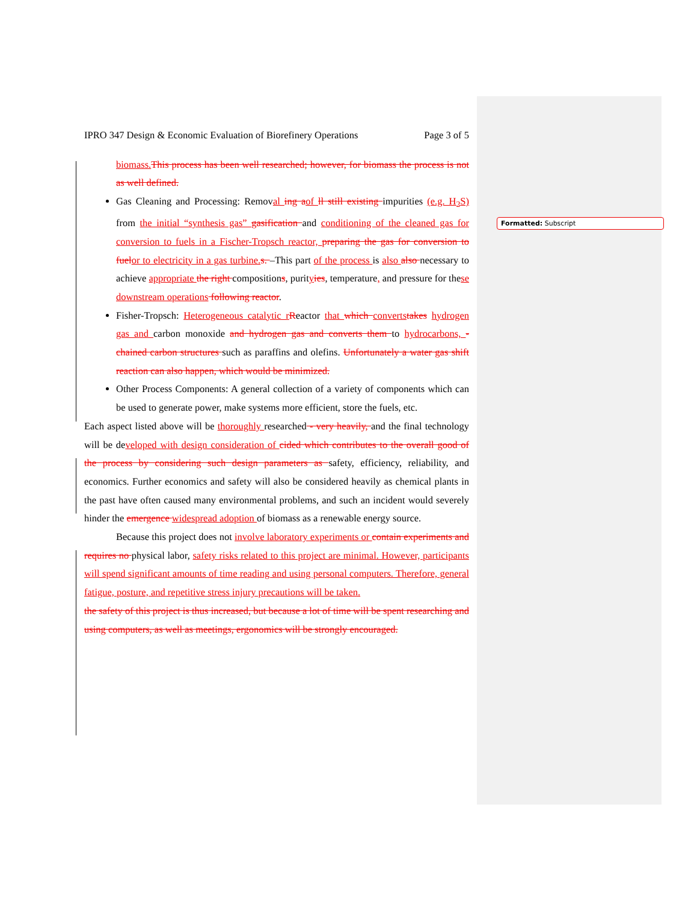IPRO 347 Design & Economic Evaluation of Biorefinery Operations Page 3 of 5
biomass.This process has been well researched; however, for biomass the process is not as well defined.
Gas Cleaning and Processing: Removal ing aof ll still existing impurities (e.g. H<sub>2</sub>S) from the initial “synthesis gas” gasification and conditioning of the cleaned gas for conversion to fuels in a Fischer-Tropsch reactor, preparing the gas for conversion to fuelor to electricity in a gas turbine.s. –This part of the process is also also necessary to achieve appropriate the right compositions, purityies, temperature, and pressure for these downstream operations following reactor.
Fisher-Tropsch: Heterogeneous catalytic rReactor that which convertstakes hydrogen gas and carbon monoxide and hydrogen gas and converts them to hydrocarbons, - chained carbon structures such as paraffins and olefins. Unfortunately a water gas shift reaction can also happen, which would be minimized.
Other Process Components: A general collection of a variety of components which can be used to generate power, make systems more efficient, store the fuels, etc.
Each aspect listed above will be thoroughly researched - very heavily, and the final technology will be developed with design consideration of cided which contributes to the overall good of the process by considering such design parameters as safety, efficiency, reliability, and economics. Further economics and safety will also be considered heavily as chemical plants in the past have often caused many environmental problems, and such an incident would severely hinder the emergence widespread adoption of biomass as a renewable energy source.
Because this project does not involve laboratory experiments or contain experiments and requires no physical labor, safety risks related to this project are minimal. However, participants will spend significant amounts of time reading and using personal computers. Therefore, general fatigue, posture, and repetitive stress injury precautions will be taken.
the safety of this project is thus increased, but because a lot of time will be spent researching and using computers, as well as meetings, ergonomics will be strongly encouraged.
Formatted: Subscript